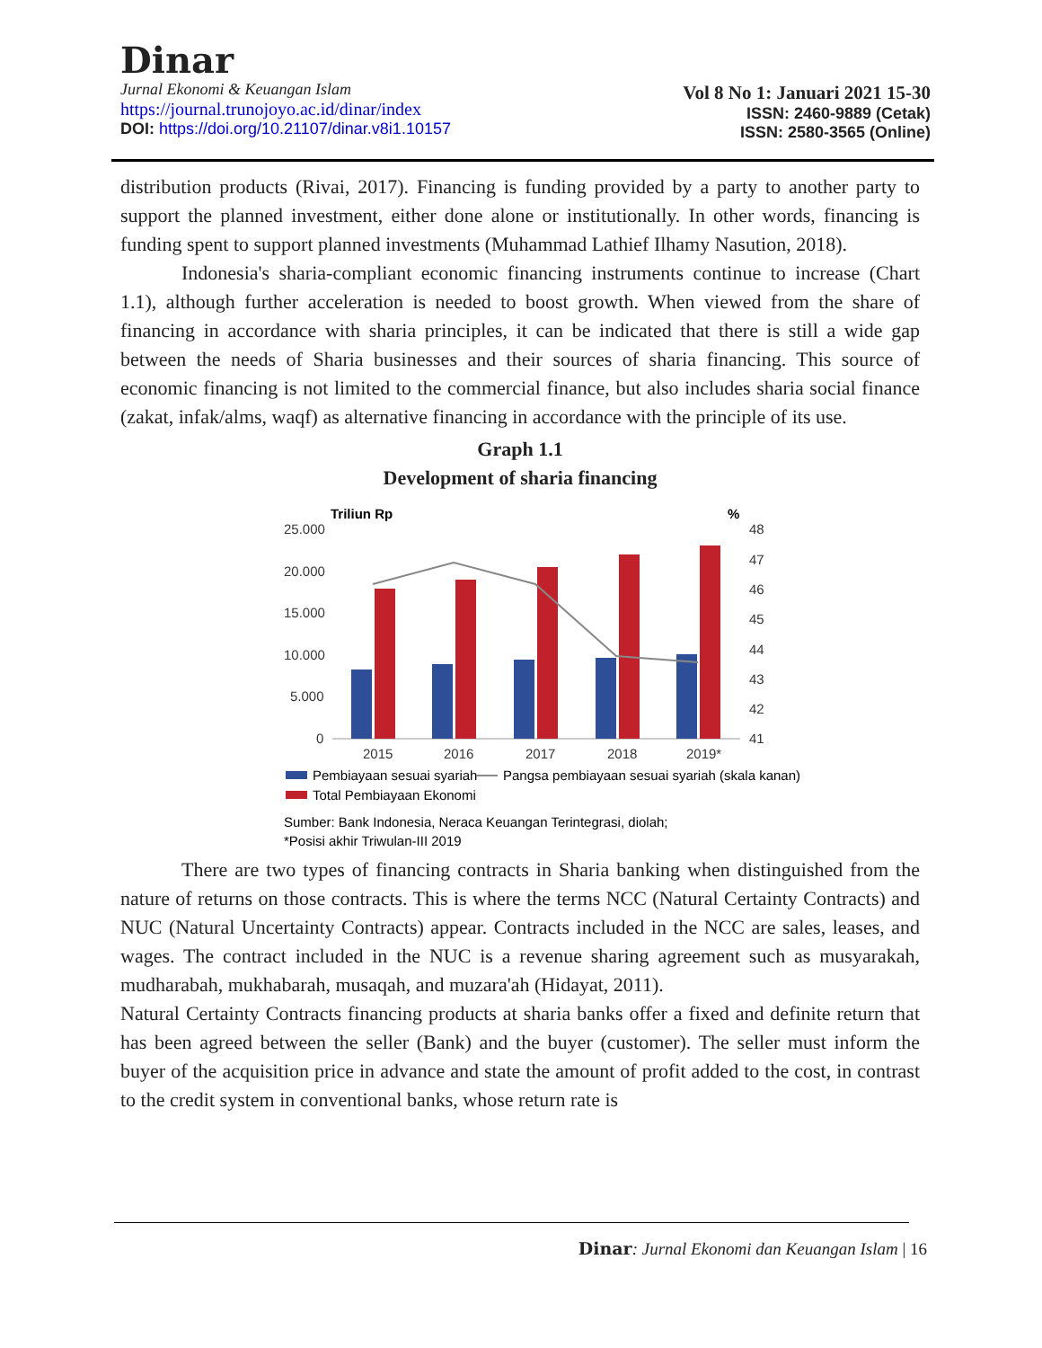Dinar
Jurnal Ekonomi & Keuangan Islam
https://journal.trunojoyo.ac.id/dinar/index
DOI: https://doi.org/10.21107/dinar.v8i1.10157
Vol 8 No 1: Januari 2021 15-30
ISSN: 2460-9889 (Cetak)
ISSN: 2580-3565 (Online)
distribution products (Rivai, 2017). Financing is funding provided by a party to another party to support the planned investment, either done alone or institutionally. In other words, financing is funding spent to support planned investments (Muhammad Lathief Ilhamy Nasution, 2018).
Indonesia's sharia-compliant economic financing instruments continue to increase (Chart 1.1), although further acceleration is needed to boost growth. When viewed from the share of financing in accordance with sharia principles, it can be indicated that there is still a wide gap between the needs of Sharia businesses and their sources of sharia financing. This source of economic financing is not limited to the commercial finance, but also includes sharia social finance (zakat, infak/alms, waqf) as alternative financing in accordance with the principle of its use.
Graph 1.1
Development of sharia financing
Triliun Rp
%
25.000
20.000
15.000
10.000
5.000
0
48
47
46
45
44
43
42
41
2015
2016
2017
2018
2019*
Pembiayaan sesuai syariah
Pangsa pembiayaan sesuai syariah (skala kanan)
Total Pembiayaan Ekonomi
Sumber: Bank Indonesia, Neraca Keuangan Terintegrasi, diolah;
*Posisi akhir Triwulan-III 2019
There are two types of financing contracts in Sharia banking when distinguished from the nature of returns on those contracts. This is where the terms NCC (Natural Certainty Contracts) and NUC (Natural Uncertainty Contracts) appear. Contracts included in the NCC are sales, leases, and wages. The contract included in the NUC is a revenue sharing agreement such as musyarakah, mudharabah, mukhabarah, musaqah, and muzara'ah (Hidayat, 2011).
Natural Certainty Contracts financing products at sharia banks offer a fixed and definite return that has been agreed between the seller (Bank) and the buyer (customer). The seller must inform the buyer of the acquisition price in advance and state the amount of profit added to the cost, in contrast to the credit system in conventional banks, whose return rate is
Dinar: Jurnal Ekonomi dan Keuangan Islam | 16